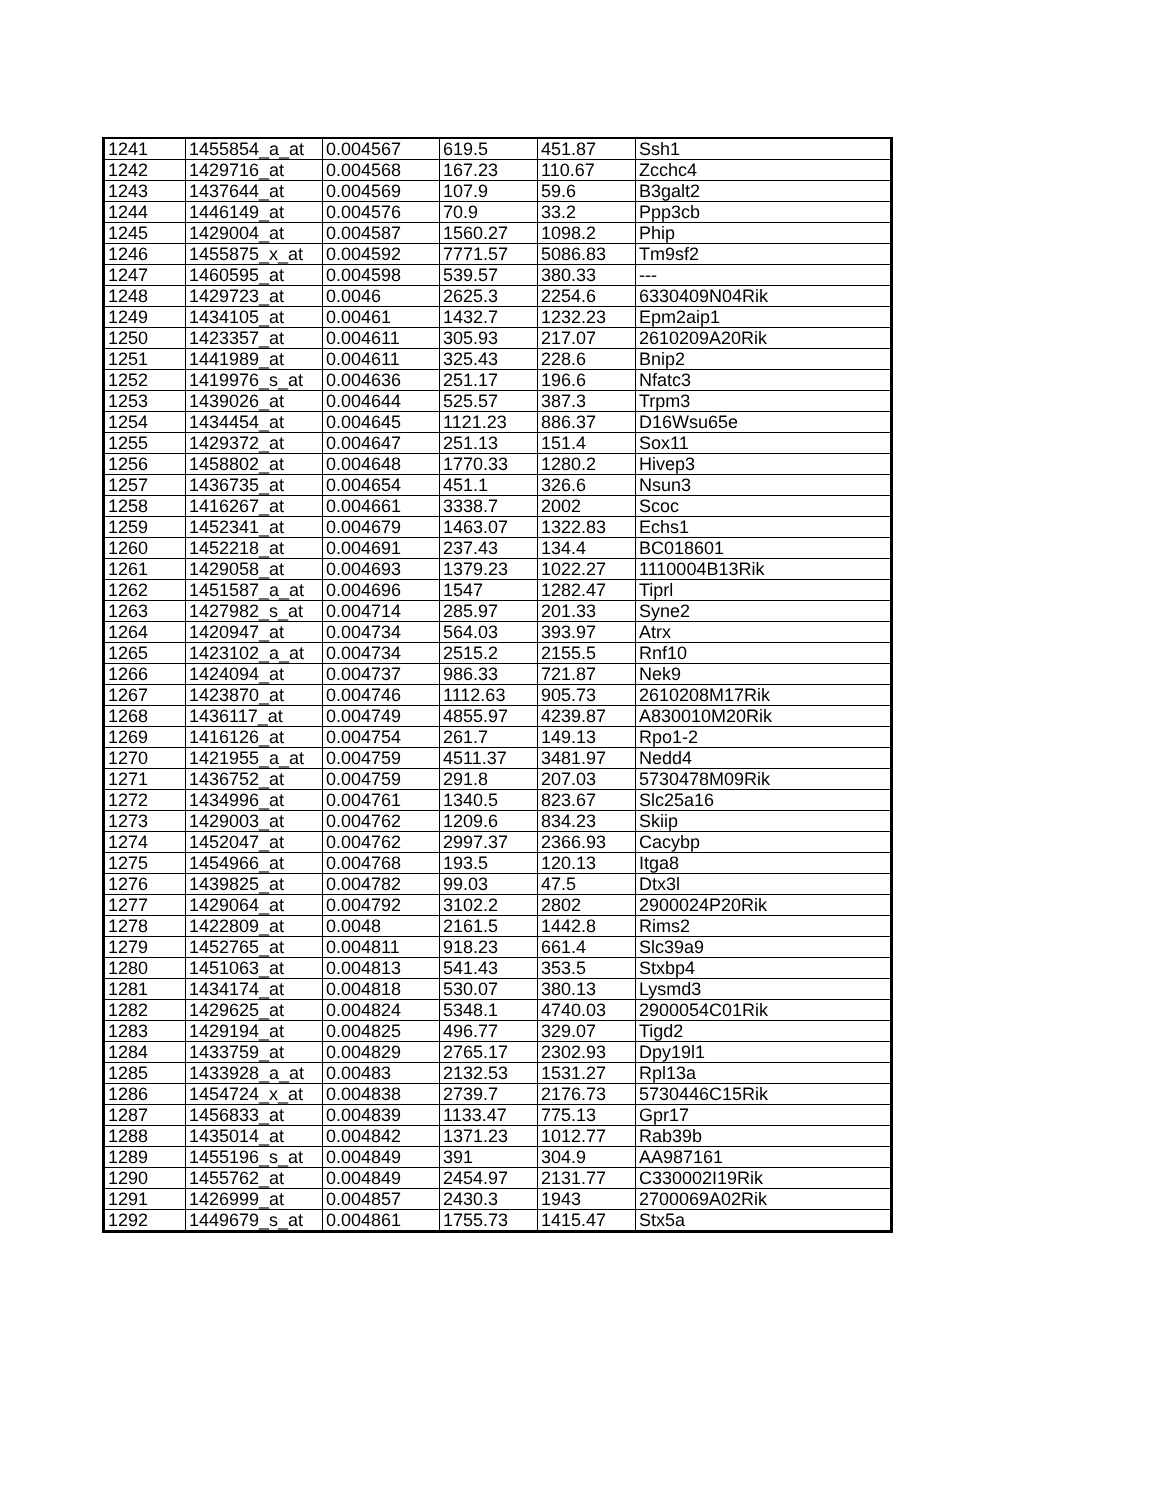| 1241 | 1455854_a_at | 0.004567 | 619.5 | 451.87 | Ssh1 |
| 1242 | 1429716_at | 0.004568 | 167.23 | 110.67 | Zcchc4 |
| 1243 | 1437644_at | 0.004569 | 107.9 | 59.6 | B3galt2 |
| 1244 | 1446149_at | 0.004576 | 70.9 | 33.2 | Ppp3cb |
| 1245 | 1429004_at | 0.004587 | 1560.27 | 1098.2 | Phip |
| 1246 | 1455875_x_at | 0.004592 | 7771.57 | 5086.83 | Tm9sf2 |
| 1247 | 1460595_at | 0.004598 | 539.57 | 380.33 | --- |
| 1248 | 1429723_at | 0.0046 | 2625.3 | 2254.6 | 6330409N04Rik |
| 1249 | 1434105_at | 0.00461 | 1432.7 | 1232.23 | Epm2aip1 |
| 1250 | 1423357_at | 0.004611 | 305.93 | 217.07 | 2610209A20Rik |
| 1251 | 1441989_at | 0.004611 | 325.43 | 228.6 | Bnip2 |
| 1252 | 1419976_s_at | 0.004636 | 251.17 | 196.6 | Nfatc3 |
| 1253 | 1439026_at | 0.004644 | 525.57 | 387.3 | Trpm3 |
| 1254 | 1434454_at | 0.004645 | 1121.23 | 886.37 | D16Wsu65e |
| 1255 | 1429372_at | 0.004647 | 251.13 | 151.4 | Sox11 |
| 1256 | 1458802_at | 0.004648 | 1770.33 | 1280.2 | Hivep3 |
| 1257 | 1436735_at | 0.004654 | 451.1 | 326.6 | Nsun3 |
| 1258 | 1416267_at | 0.004661 | 3338.7 | 2002 | Scoc |
| 1259 | 1452341_at | 0.004679 | 1463.07 | 1322.83 | Echs1 |
| 1260 | 1452218_at | 0.004691 | 237.43 | 134.4 | BC018601 |
| 1261 | 1429058_at | 0.004693 | 1379.23 | 1022.27 | 1110004B13Rik |
| 1262 | 1451587_a_at | 0.004696 | 1547 | 1282.47 | Tiprl |
| 1263 | 1427982_s_at | 0.004714 | 285.97 | 201.33 | Syne2 |
| 1264 | 1420947_at | 0.004734 | 564.03 | 393.97 | Atrx |
| 1265 | 1423102_a_at | 0.004734 | 2515.2 | 2155.5 | Rnf10 |
| 1266 | 1424094_at | 0.004737 | 986.33 | 721.87 | Nek9 |
| 1267 | 1423870_at | 0.004746 | 1112.63 | 905.73 | 2610208M17Rik |
| 1268 | 1436117_at | 0.004749 | 4855.97 | 4239.87 | A830010M20Rik |
| 1269 | 1416126_at | 0.004754 | 261.7 | 149.13 | Rpo1-2 |
| 1270 | 1421955_a_at | 0.004759 | 4511.37 | 3481.97 | Nedd4 |
| 1271 | 1436752_at | 0.004759 | 291.8 | 207.03 | 5730478M09Rik |
| 1272 | 1434996_at | 0.004761 | 1340.5 | 823.67 | Slc25a16 |
| 1273 | 1429003_at | 0.004762 | 1209.6 | 834.23 | Skiip |
| 1274 | 1452047_at | 0.004762 | 2997.37 | 2366.93 | Cacybp |
| 1275 | 1454966_at | 0.004768 | 193.5 | 120.13 | Itga8 |
| 1276 | 1439825_at | 0.004782 | 99.03 | 47.5 | Dtx3l |
| 1277 | 1429064_at | 0.004792 | 3102.2 | 2802 | 2900024P20Rik |
| 1278 | 1422809_at | 0.0048 | 2161.5 | 1442.8 | Rims2 |
| 1279 | 1452765_at | 0.004811 | 918.23 | 661.4 | Slc39a9 |
| 1280 | 1451063_at | 0.004813 | 541.43 | 353.5 | Stxbp4 |
| 1281 | 1434174_at | 0.004818 | 530.07 | 380.13 | Lysmd3 |
| 1282 | 1429625_at | 0.004824 | 5348.1 | 4740.03 | 2900054C01Rik |
| 1283 | 1429194_at | 0.004825 | 496.77 | 329.07 | Tigd2 |
| 1284 | 1433759_at | 0.004829 | 2765.17 | 2302.93 | Dpy19l1 |
| 1285 | 1433928_a_at | 0.00483 | 2132.53 | 1531.27 | Rpl13a |
| 1286 | 1454724_x_at | 0.004838 | 2739.7 | 2176.73 | 5730446C15Rik |
| 1287 | 1456833_at | 0.004839 | 1133.47 | 775.13 | Gpr17 |
| 1288 | 1435014_at | 0.004842 | 1371.23 | 1012.77 | Rab39b |
| 1289 | 1455196_s_at | 0.004849 | 391 | 304.9 | AA987161 |
| 1290 | 1455762_at | 0.004849 | 2454.97 | 2131.77 | C330002I19Rik |
| 1291 | 1426999_at | 0.004857 | 2430.3 | 1943 | 2700069A02Rik |
| 1292 | 1449679_s_at | 0.004861 | 1755.73 | 1415.47 | Stx5a |